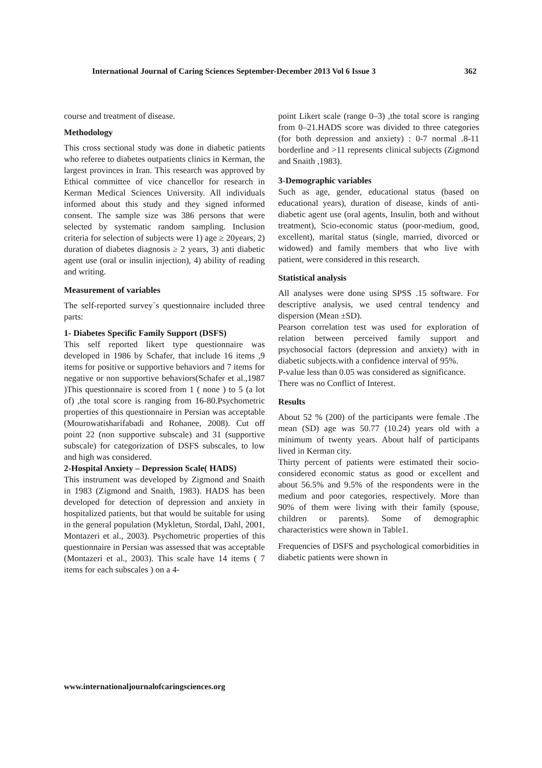International Journal of Caring Sciences September-December 2013 Vol 6 Issue 3 362
course and treatment of disease.
Methodology
This cross sectional study was done in diabetic patients who referee to diabetes outpatients clinics in Kerman, the largest provinces in Iran. This research was approved by Ethical committee of vice chancellor for research in Kerman Medical Sciences University. All individuals informed about this study and they signed informed consent. The sample size was 386 persons that were selected by systematic random sampling. Inclusion criteria for selection of subjects were 1) age ≥ 20years, 2) duration of diabetes diagnosis ≥ 2 years, 3) anti diabetic agent use (oral or insulin injection), 4) ability of reading and writing.
Measurement of variables
The self-reported survey`s questionnaire included three parts:
1- Diabetes Specific Family Support (DSFS)
This self reported likert type questionnaire was developed in 1986 by Schafer, that include 16 items ,9 items for positive or supportive behaviors and 7 items for negative or non supportive behaviors(Schafer et al.,1987 )This questionnaire is scored from 1 ( none ) to 5 (a lot of) ,the total score is ranging from 16-80.Psychometric properties of this questionnaire in Persian was acceptable (Mourowatisharifabadi and Rohanee, 2008). Cut off point 22 (non supportive subscale) and 31 (supportive subscale) for categorization of DSFS subscales, to low and high was considered.
2-Hospital Anxiety – Depression Scale( HADS)
This instrument was developed by Zigmond and Snaith in 1983 (Zigmond and Snaith, 1983). HADS has been developed for detection of depression and anxiety in hospitalized patients, but that would be suitable for using in the general population (Mykletun, Stordal, Dahl, 2001, Montazeri et al., 2003). Psychometric properties of this questionnaire in Persian was assessed that was acceptable (Montazeri et al., 2003). This scale have 14 items ( 7 items for each subscales ) on a 4-
point Likert scale (range 0–3) ,the total score is ranging from 0–21.HADS score was divided to three categories (for both depression and anxiety) : 0-7 normal .8-11 borderline and >11 represents clinical subjects (Zigmond and Snaith ,1983).
3-Demographic variables
Such as age, gender, educational status (based on educational years), duration of disease, kinds of anti- diabetic agent use (oral agents, Insulin, both and without treatment), Scio-economic status (poor-medium, good, excellent), marital status (single, married, divorced or widowed) and family members that who live with patient, were considered in this research.
Statistical analysis
All analyses were done using SPSS .15 software. For descriptive analysis, we used central tendency and dispersion (Mean ±SD).
Pearson correlation test was used for exploration of relation between perceived family support and psychosocial factors (depression and anxiety) with in diabetic subjects.with a confidence interval of 95%.
P-value less than 0.05 was considered as significance.
There was no Conflict of Interest.
Results
About 52 % (200) of the participants were female .The mean (SD) age was 50.77 (10.24) years old with a minimum of twenty years. About half of participants lived in Kerman city.
Thirty percent of patients were estimated their socio-considered economic status as good or excellent and about 56.5% and 9.5% of the respondents were in the medium and poor categories, respectively. More than 90% of them were living with their family (spouse, children or parents). Some of demographic characteristics were shown in Table1.
Frequencies of DSFS and psychological comorbidities in diabetic patients were shown in
www.internationaljournalofcaringsciences.org